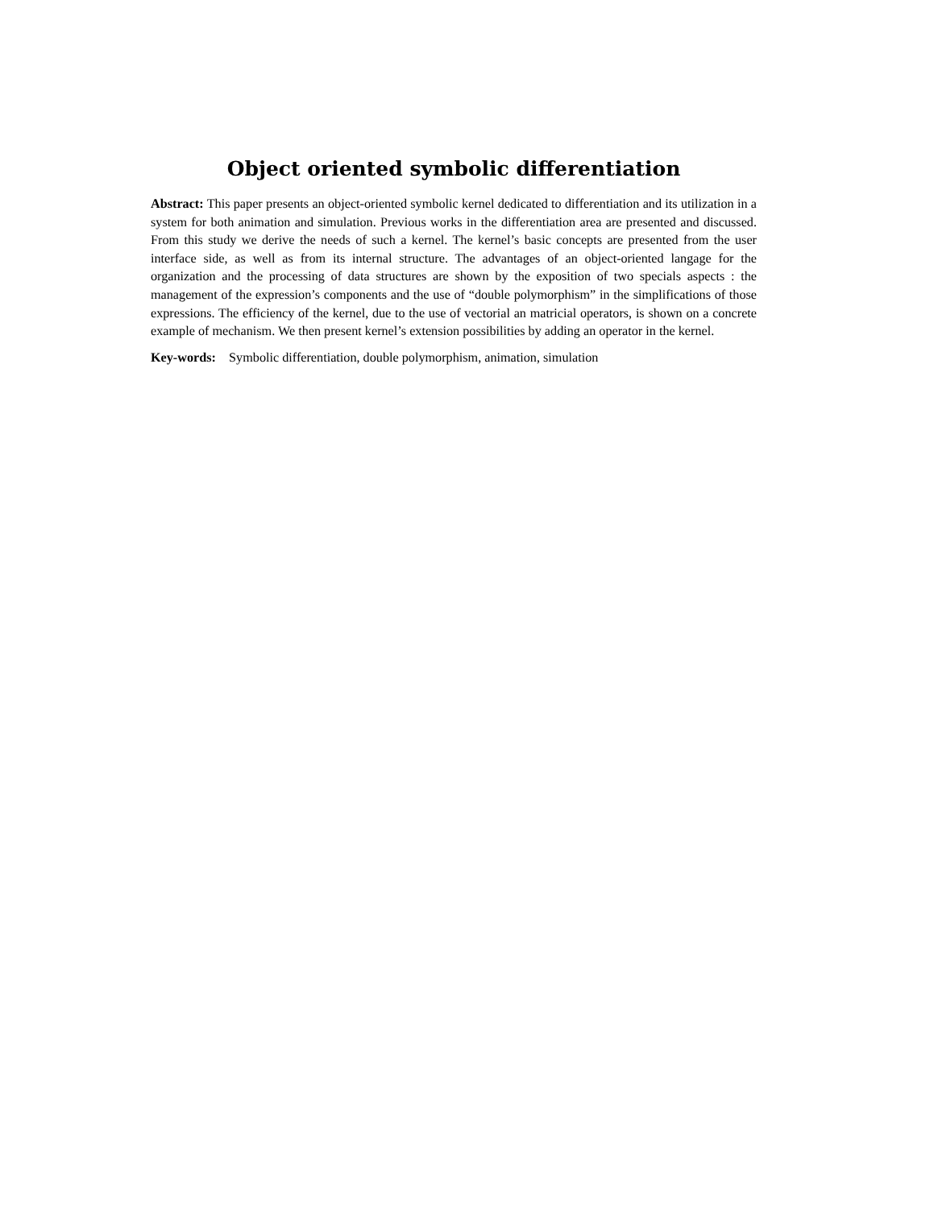Object oriented symbolic differentiation
Abstract: This paper presents an object-oriented symbolic kernel dedicated to differentiation and its utilization in a system for both animation and simulation. Previous works in the differentiation area are presented and discussed. From this study we derive the needs of such a kernel. The kernel’s basic concepts are presented from the user interface side, as well as from its internal structure. The advantages of an object-oriented langage for the organization and the processing of data structures are shown by the exposition of two specials aspects : the management of the expression’s components and the use of “double polymorphism” in the simplifications of those expressions. The efficiency of the kernel, due to the use of vectorial an matricial operators, is shown on a concrete example of mechanism. We then present kernel’s extension possibilities by adding an operator in the kernel.
Key-words: Symbolic differentiation, double polymorphism, animation, simulation